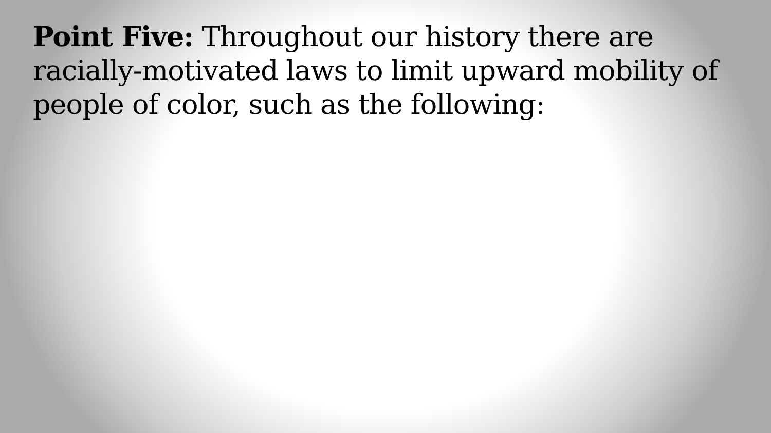Point Five: Throughout our history there are racially-motivated laws to limit upward mobility of people of color, such as the following: